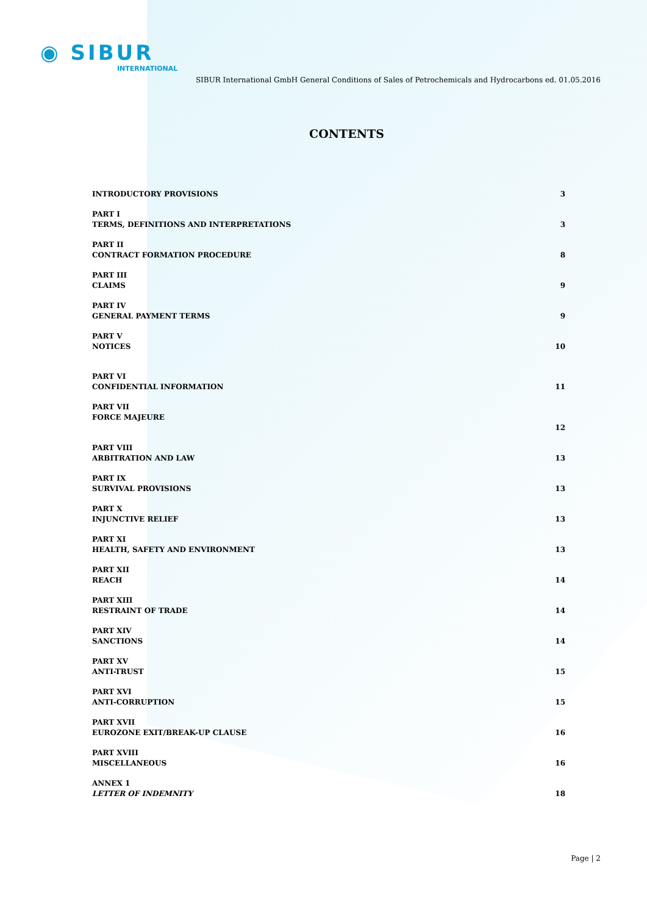◉ SIBUR
INTERNATIONAL
SIBUR International GmbH General Conditions of Sales of Petrochemicals and Hydrocarbons ed. 01.05.2016
CONTENTS
INTRODUCTORY PROVISIONS
3
PART I
TERMS, DEFINITIONS AND INTERPRETATIONS
3
PART II
CONTRACT FORMATION PROCEDURE
8
PART III
CLAIMS
9
PART IV
GENERAL PAYMENT TERMS
9
PART V
NOTICES
10
PART VI
CONFIDENTIAL INFORMATION
11
PART VII
FORCE MAJEURE
12
PART VIII
ARBITRATION AND LAW
13
PART IX
SURVIVAL PROVISIONS
13
PART X
INJUNCTIVE RELIEF
13
PART XI
HEALTH, SAFETY AND ENVIRONMENT
13
PART XII
REACH
14
PART XIII
RESTRAINT OF TRADE
14
PART XIV
SANCTIONS
14
PART XV
ANTI-TRUST
15
PART XVI
ANTI-CORRUPTION
15
PART XVII
EUROZONE EXIT/BREAK-UP CLAUSE
16
PART XVIII
MISCELLANEOUS
16
ANNEX 1
LETTER OF INDEMNITY
18
Page | 2